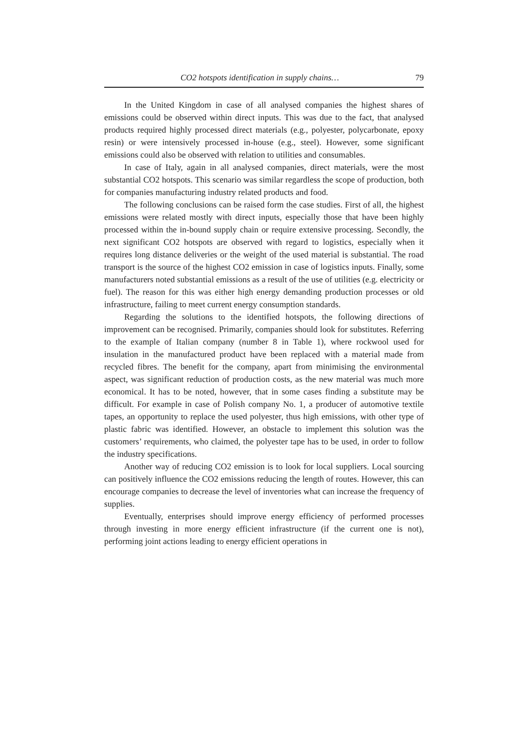CO2 hotspots identification in supply chains… 79
In the United Kingdom in case of all analysed companies the highest shares of emissions could be observed within direct inputs. This was due to the fact, that analysed products required highly processed direct materials (e.g., polyester, polycarbonate, epoxy resin) or were intensively processed in-house (e.g., steel). However, some significant emissions could also be observed with relation to utilities and consumables.
In case of Italy, again in all analysed companies, direct materials, were the most substantial CO2 hotspots. This scenario was similar regardless the scope of production, both for companies manufacturing industry related products and food.
The following conclusions can be raised form the case studies. First of all, the highest emissions were related mostly with direct inputs, especially those that have been highly processed within the in-bound supply chain or require extensive processing. Secondly, the next significant CO2 hotspots are observed with regard to logistics, especially when it requires long distance deliveries or the weight of the used material is substantial. The road transport is the source of the highest CO2 emission in case of logistics inputs. Finally, some manufacturers noted substantial emissions as a result of the use of utilities (e.g. electricity or fuel). The reason for this was either high energy demanding production processes or old infrastructure, failing to meet current energy consumption standards.
Regarding the solutions to the identified hotspots, the following directions of improvement can be recognised. Primarily, companies should look for substitutes. Referring to the example of Italian company (number 8 in Table 1), where rockwool used for insulation in the manufactured product have been replaced with a material made from recycled fibres. The benefit for the company, apart from minimising the environmental aspect, was significant reduction of production costs, as the new material was much more economical. It has to be noted, however, that in some cases finding a substitute may be difficult. For example in case of Polish company No. 1, a producer of automotive textile tapes, an opportunity to replace the used polyester, thus high emissions, with other type of plastic fabric was identified. However, an obstacle to implement this solution was the customers’ requirements, who claimed, the polyester tape has to be used, in order to follow the industry specifications.
Another way of reducing CO2 emission is to look for local suppliers. Local sourcing can positively influence the CO2 emissions reducing the length of routes. However, this can encourage companies to decrease the level of inventories what can increase the frequency of supplies.
Eventually, enterprises should improve energy efficiency of performed processes through investing in more energy efficient infrastructure (if the current one is not), performing joint actions leading to energy efficient operations in